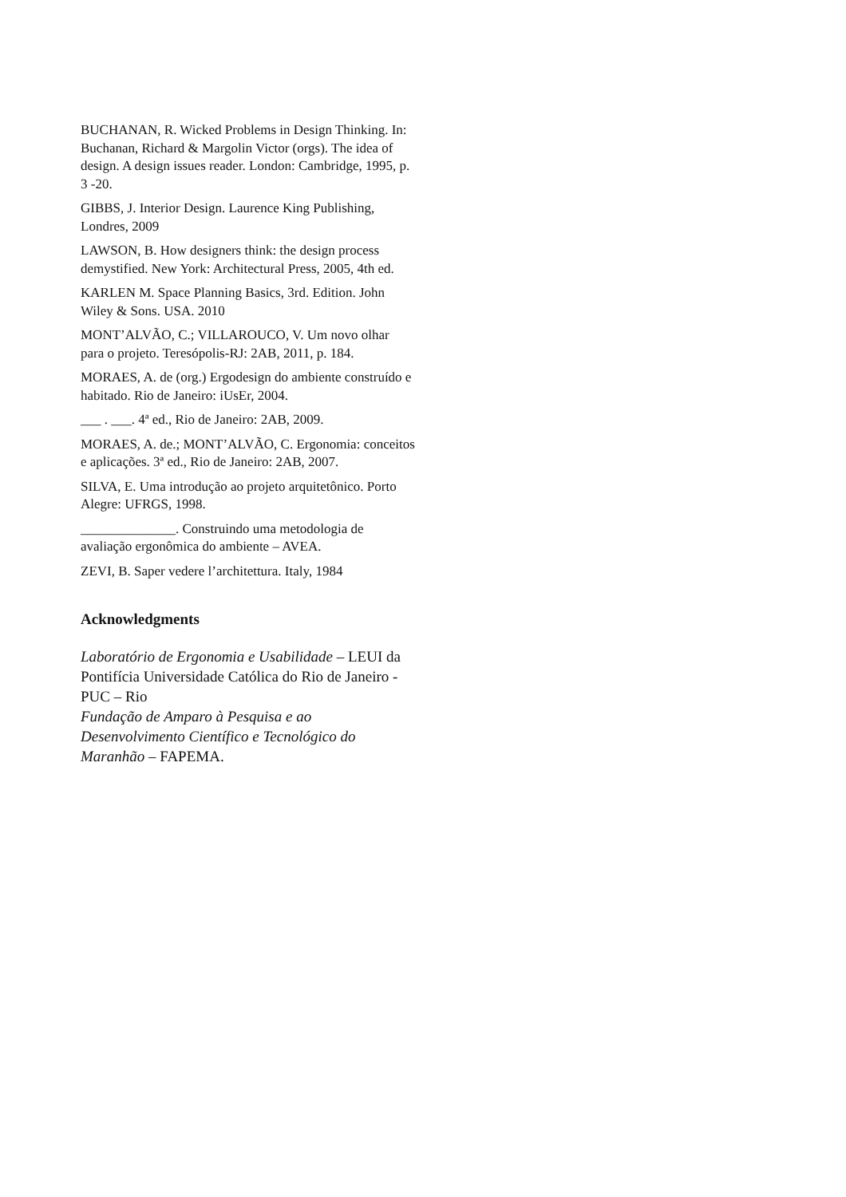BUCHANAN, R. Wicked Problems in Design Thinking. In: Buchanan, Richard & Margolin Victor (orgs). The idea of design. A design issues reader. London: Cambridge, 1995, p. 3 -20.
GIBBS, J. Interior Design. Laurence King Publishing, Londres, 2009
LAWSON, B. How designers think: the design process demystified. New York: Architectural Press, 2005, 4th ed.
KARLEN M. Space Planning Basics, 3rd. Edition. John Wiley & Sons. USA. 2010
MONT’ALVÃO, C.; VILLAROUCO, V. Um novo olhar para o projeto. Teresópolis-RJ: 2AB, 2011, p. 184.
MORAES, A. de (org.) Ergodesign do ambiente construído e habitado. Rio de Janeiro: iUsEr, 2004.
___ . ___. 4ª ed., Rio de Janeiro: 2AB, 2009.
MORAES, A. de.; MONT’ALVÃO, C. Ergonomia: conceitos e aplicações. 3ª ed., Rio de Janeiro: 2AB, 2007.
SILVA, E. Uma introdução ao projeto arquitetônico. Porto Alegre: UFRGS, 1998.
______________. Construindo uma metodologia de avaliação ergonômica do ambiente – AVEA.
ZEVI, B. Saper vedere l’architettura. Italy, 1984
Acknowledgments
Laboratório de Ergonomia e Usabilidade – LEUI da Pontifícia Universidade Católica do Rio de Janeiro - PUC – Rio
Fundação de Amparo à Pesquisa e ao Desenvolvimento Científico e Tecnológico do Maranhão – FAPEMA.